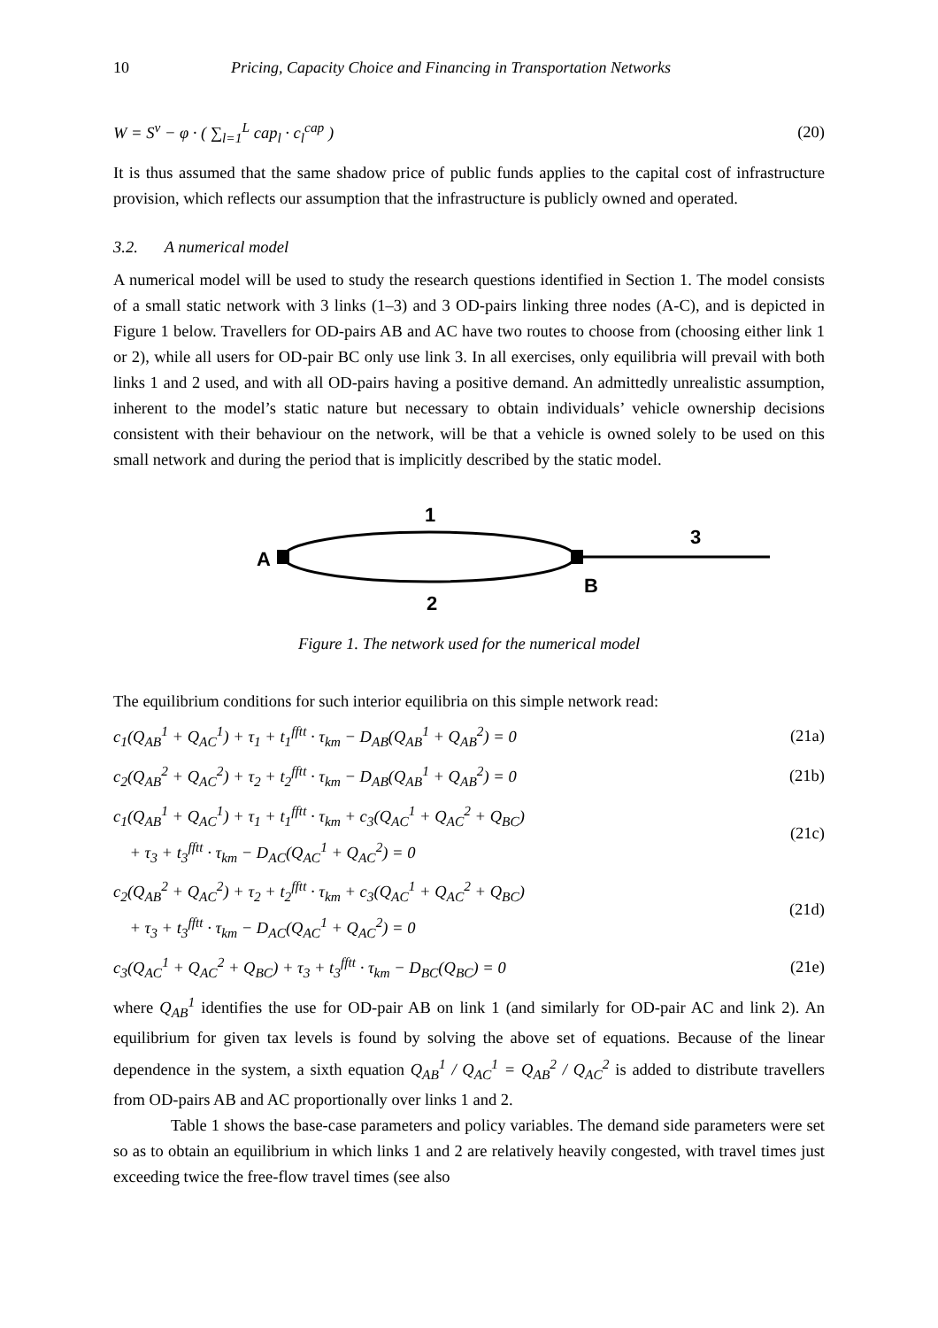10 Pricing, Capacity Choice and Financing in Transportation Networks
W = S<sup>v</sup> − φ · ( ∑<sub>l=1</sub><sup>L</sup> cap<sub>l</sub> · c<sub>l</sub><sup>cap</sup> ) (20)
It is thus assumed that the same shadow price of public funds applies to the capital cost of infrastructure provision, which reflects our assumption that the infrastructure is publicly owned and operated.
3.2. A numerical model
A numerical model will be used to study the research questions identified in Section 1. The model consists of a small static network with 3 links (1–3) and 3 OD-pairs linking three nodes (A-C), and is depicted in Figure 1 below. Travellers for OD-pairs AB and AC have two routes to choose from (choosing either link 1 or 2), while all users for OD-pair BC only use link 3. In all exercises, only equilibria will prevail with both links 1 and 2 used, and with all OD-pairs having a positive demand. An admittedly unrealistic assumption, inherent to the model’s static nature but necessary to obtain individuals’ vehicle ownership decisions consistent with their behaviour on the network, will be that a vehicle is owned solely to be used on this small network and during the period that is implicitly described by the static model.
A
1
2
B
3
Figure 1. The network used for the numerical model
The equilibrium conditions for such interior equilibria on this simple network read:
c<sub>1</sub>(Q<sub>AB</sub><sup>1</sup> + Q<sub>AC</sub><sup>1</sup>) + τ<sub>1</sub> + t<sub>1</sub><sup>fftt</sup> · τ<sub>km</sub> − D<sub>AB</sub>(Q<sub>AB</sub><sup>1</sup> + Q<sub>AB</sub><sup>2</sup>) = 0 (21a)
c<sub>2</sub>(Q<sub>AB</sub><sup>2</sup> + Q<sub>AC</sub><sup>2</sup>) + τ<sub>2</sub> + t<sub>2</sub><sup>fftt</sup> · τ<sub>km</sub> − D<sub>AB</sub>(Q<sub>AB</sub><sup>1</sup> + Q<sub>AB</sub><sup>2</sup>) = 0 (21b)
c<sub>1</sub>(Q<sub>AB</sub><sup>1</sup> + Q<sub>AC</sub><sup>1</sup>) + τ<sub>1</sub> + t<sub>1</sub><sup>fftt</sup> · τ<sub>km</sub> + c<sub>3</sub>(Q<sub>AC</sub><sup>1</sup> + Q<sub>AC</sub><sup>2</sup> + Q<sub>BC</sub>)
+ τ<sub>3</sub> + t<sub>3</sub><sup>fftt</sup> · τ<sub>km</sub> − D<sub>AC</sub>(Q<sub>AC</sub><sup>1</sup> + Q<sub>AC</sub><sup>2</sup>) = 0 (21c)
c<sub>2</sub>(Q<sub>AB</sub><sup>2</sup> + Q<sub>AC</sub><sup>2</sup>) + τ<sub>2</sub> + t<sub>2</sub><sup>fftt</sup> · τ<sub>km</sub> + c<sub>3</sub>(Q<sub>AC</sub><sup>1</sup> + Q<sub>AC</sub><sup>2</sup> + Q<sub>BC</sub>)
+ τ<sub>3</sub> + t<sub>3</sub><sup>fftt</sup> · τ<sub>km</sub> − D<sub>AC</sub>(Q<sub>AC</sub><sup>1</sup> + Q<sub>AC</sub><sup>2</sup>) = 0 (21d)
c<sub>3</sub>(Q<sub>AC</sub><sup>1</sup> + Q<sub>AC</sub><sup>2</sup> + Q<sub>BC</sub>) + τ<sub>3</sub> + t<sub>3</sub><sup>fftt</sup> · τ<sub>km</sub> − D<sub>BC</sub>(Q<sub>BC</sub>) = 0 (21e)
where Q<sub>AB</sub><sup>1</sup> identifies the use for OD-pair AB on link 1 (and similarly for OD-pair AC and link 2). An equilibrium for given tax levels is found by solving the above set of equations. Because of the linear dependence in the system, a sixth equation Q<sub>AB</sub><sup>1</sup> / Q<sub>AC</sub><sup>1</sup> = Q<sub>AB</sub><sup>2</sup> / Q<sub>AC</sub><sup>2</sup> is added to distribute travellers from OD-pairs AB and AC proportionally over links 1 and 2.
Table 1 shows the base-case parameters and policy variables. The demand side parameters were set so as to obtain an equilibrium in which links 1 and 2 are relatively heavily congested, with travel times just exceeding twice the free-flow travel times (see also